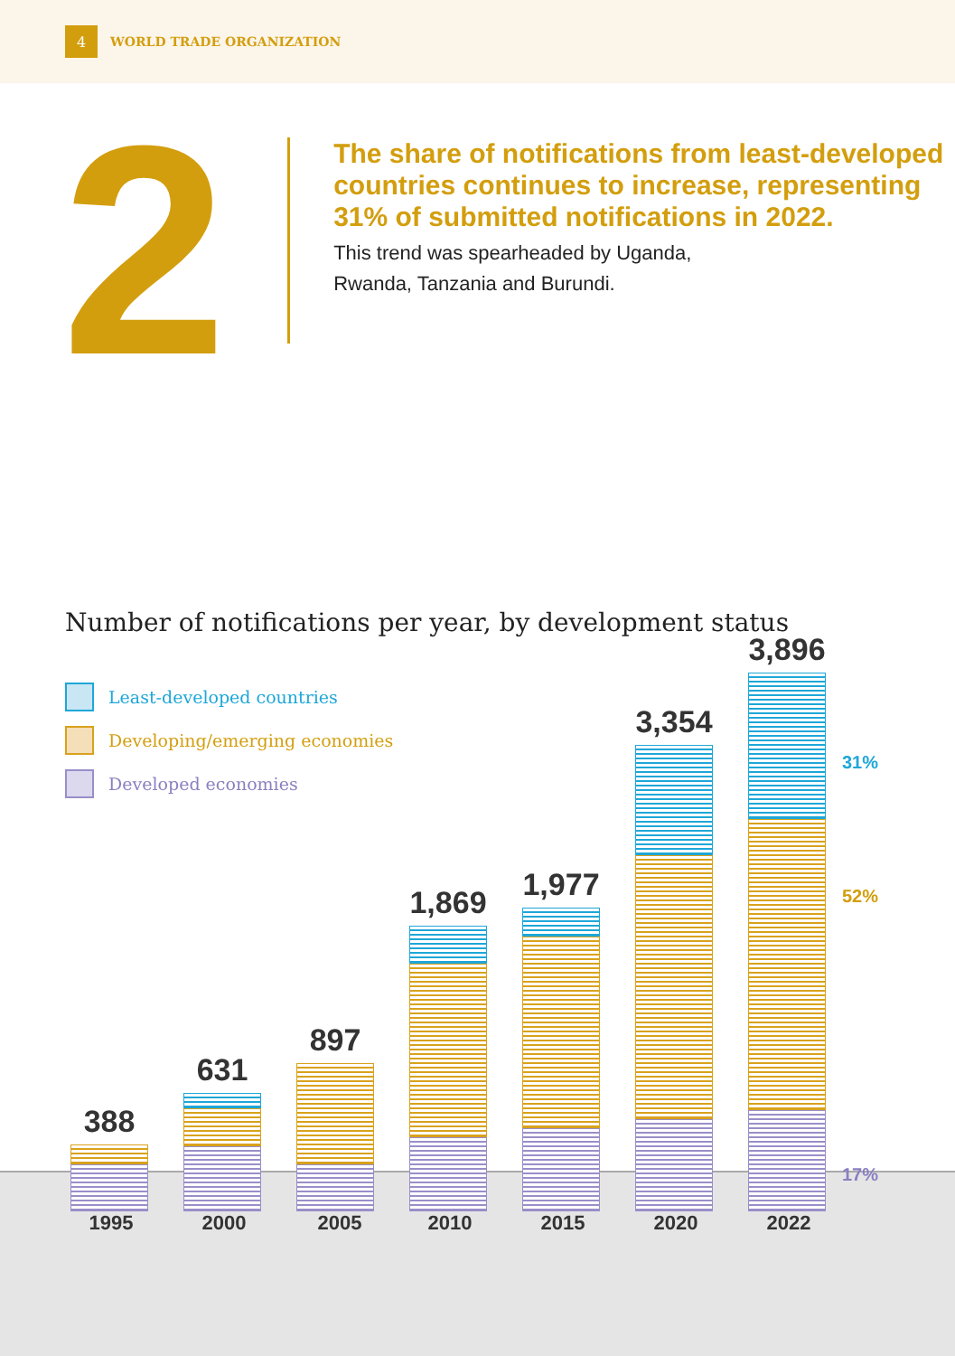4
WORLD TRADE ORGANIZATION
2
The share of notifications from least-developed countries continues to increase, representing 31% of submitted notifications in 2022.
This trend was spearheaded by Uganda,
Rwanda, Tanzania and Burundi.
Number of notifications per year, by development status
Least-developed countries
Developing/emerging economies
Developed economies
388 631 897 1,869 1,977 3,354 3,896
31%
52%
17%
1995 2000 2005 2010 2015 2020 2022